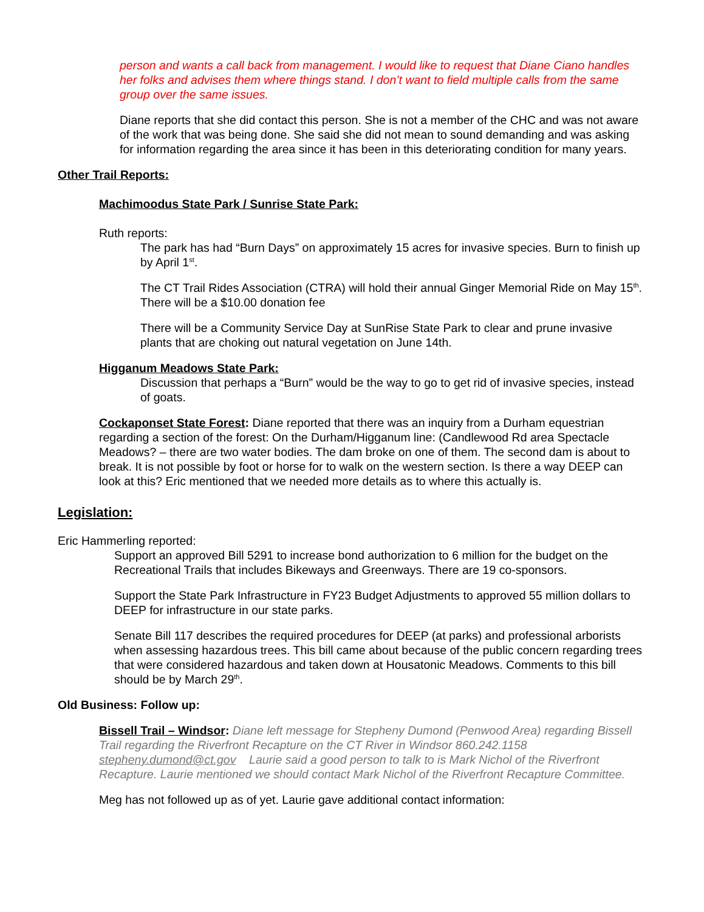person and wants a call back from management. I would like to request that Diane Ciano handles her folks and advises them where things stand. I don’t want to field multiple calls from the same group over the same issues.
Diane reports that she did contact this person. She is not a member of the CHC and was not aware of the work that was being done. She said she did not mean to sound demanding and was asking for information regarding the area since it has been in this deteriorating condition for many years.
Other Trail Reports:
Machimoodus State Park / Sunrise State Park:
Ruth reports:
The park has had “Burn Days” on approximately 15 acres for invasive species. Burn to finish up by April 1<sup>st</sup>.
The CT Trail Rides Association (CTRA) will hold their annual Ginger Memorial Ride on May 15<sup>th</sup>. There will be a $10.00 donation fee
There will be a Community Service Day at SunRise State Park to clear and prune invasive plants that are choking out natural vegetation on June 14th.
Higganum Meadows State Park:
Discussion that perhaps a “Burn” would be the way to go to get rid of invasive species, instead of goats.
Cockaponset State Forest: Diane reported that there was an inquiry from a Durham equestrian regarding a section of the forest: On the Durham/Higganum line: (Candlewood Rd area Spectacle Meadows? – there are two water bodies. The dam broke on one of them. The second dam is about to break. It is not possible by foot or horse for to walk on the western section. Is there a way DEEP can look at this? Eric mentioned that we needed more details as to where this actually is.
Legislation:
Eric Hammerling reported:
Support an approved Bill 5291 to increase bond authorization to 6 million for the budget on the Recreational Trails that includes Bikeways and Greenways. There are 19 co-sponsors.
Support the State Park Infrastructure in FY23 Budget Adjustments to approved 55 million dollars to DEEP for infrastructure in our state parks.
Senate Bill 117 describes the required procedures for DEEP (at parks) and professional arborists when assessing hazardous trees. This bill came about because of the public concern regarding trees that were considered hazardous and taken down at Housatonic Meadows. Comments to this bill should be by March 29<sup>th</sup>.
Old Business: Follow up:
Bissell Trail – Windsor: Diane left message for Stepheny Dumond (Penwood Area) regarding Bissell Trail regarding the Riverfront Recapture on the CT River in Windsor 860.242.1158 stepheny.dumond@ct.gov Laurie said a good person to talk to is Mark Nichol of the Riverfront Recapture. Laurie mentioned we should contact Mark Nichol of the Riverfront Recapture Committee.
Meg has not followed up as of yet. Laurie gave additional contact information: